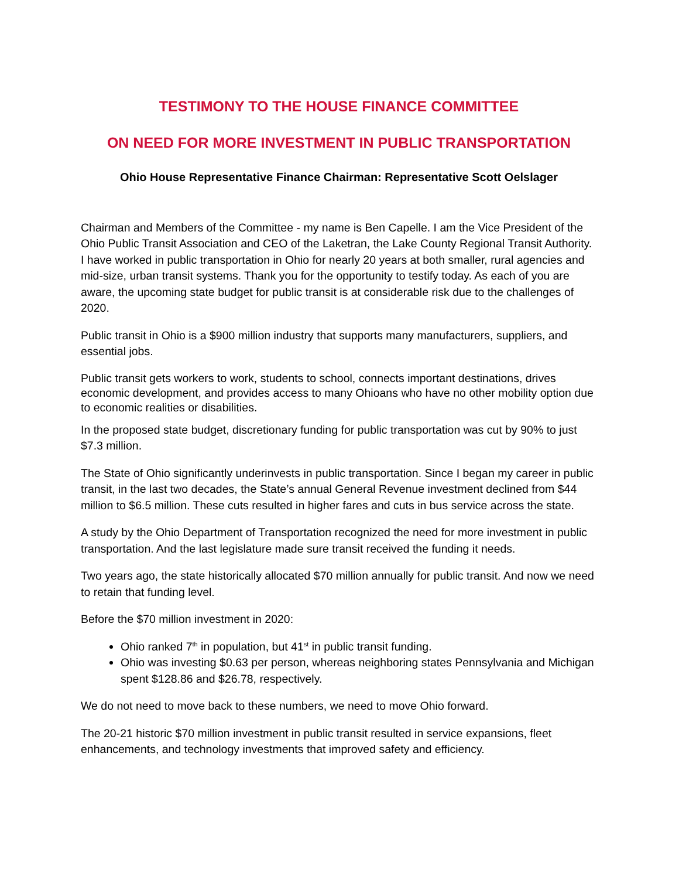TESTIMONY TO THE HOUSE FINANCE COMMITTEE
ON NEED FOR MORE INVESTMENT IN PUBLIC TRANSPORTATION
Ohio House Representative Finance Chairman: Representative Scott Oelslager
Chairman and Members of the Committee - my name is Ben Capelle. I am the Vice President of the Ohio Public Transit Association and CEO of the Laketran, the Lake County Regional Transit Authority. I have worked in public transportation in Ohio for nearly 20 years at both smaller, rural agencies and mid-size, urban transit systems. Thank you for the opportunity to testify today. As each of you are aware, the upcoming state budget for public transit is at considerable risk due to the challenges of 2020.
Public transit in Ohio is a $900 million industry that supports many manufacturers, suppliers, and essential jobs.
Public transit gets workers to work, students to school, connects important destinations, drives economic development, and provides access to many Ohioans who have no other mobility option due to economic realities or disabilities.
In the proposed state budget, discretionary funding for public transportation was cut by 90% to just $7.3 million.
The State of Ohio significantly underinvests in public transportation. Since I began my career in public transit, in the last two decades, the State’s annual General Revenue investment declined from $44 million to $6.5 million. These cuts resulted in higher fares and cuts in bus service across the state.
A study by the Ohio Department of Transportation recognized the need for more investment in public transportation. And the last legislature made sure transit received the funding it needs.
Two years ago, the state historically allocated $70 million annually for public transit. And now we need to retain that funding level.
Before the $70 million investment in 2020:
Ohio ranked 7<sup>th</sup> in population, but 41<sup>st</sup> in public transit funding.
Ohio was investing $0.63 per person, whereas neighboring states Pennsylvania and Michigan spent $128.86 and $26.78, respectively.
We do not need to move back to these numbers, we need to move Ohio forward.
The 20-21 historic $70 million investment in public transit resulted in service expansions, fleet enhancements, and technology investments that improved safety and efficiency.